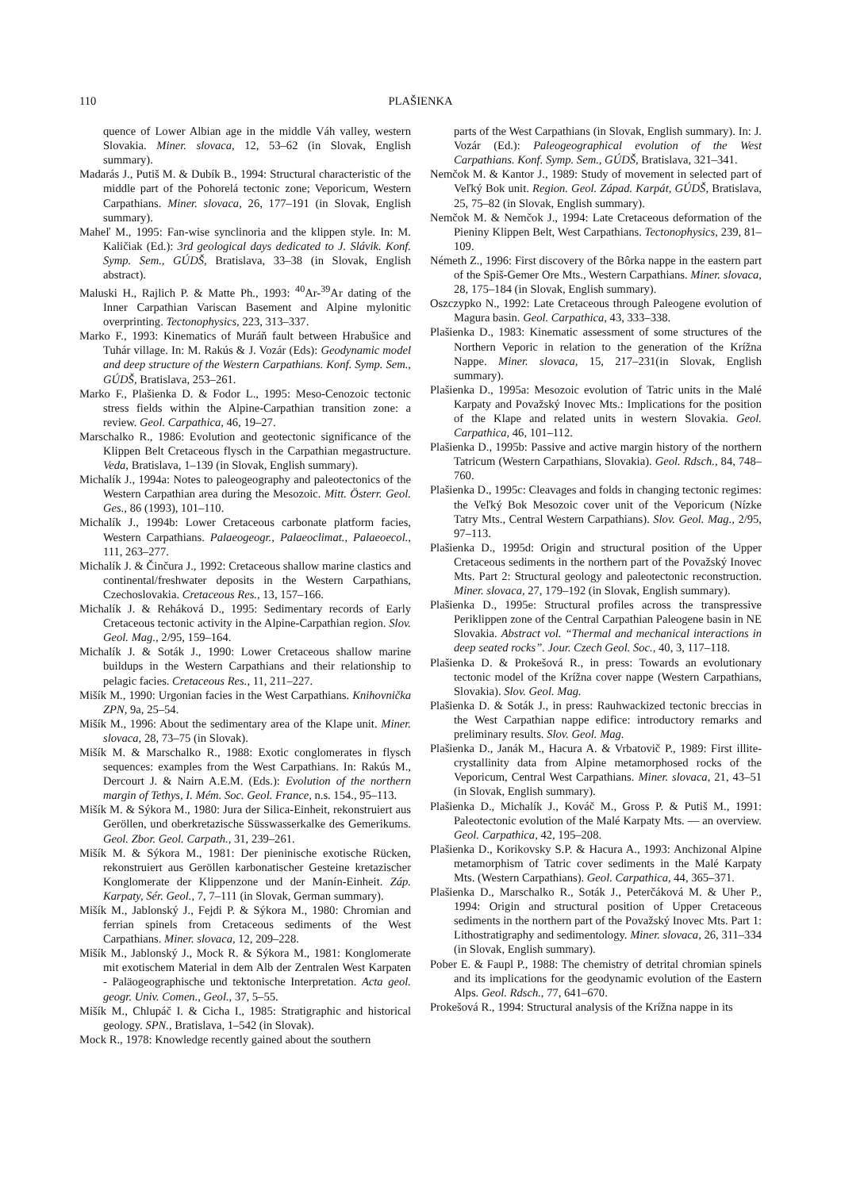110 PLAŠIENKA
quence of Lower Albian age in the middle Váh valley, western Slovakia. Miner. slovaca, 12, 53–62 (in Slovak, English summary).
Madarás J., Putiš M. & Dubík B., 1994: Structural characteristic of the middle part of the Pohorelá tectonic zone; Veporicum, Western Carpathians. Miner. slovaca, 26, 177–191 (in Slovak, English summary).
Maheľ M., 1995: Fan-wise synclinoria and the klippen style. In: M. Kaličiak (Ed.): 3rd geological days dedicated to J. Slávik. Konf. Symp. Sem., GÚDŠ, Bratislava, 33–38 (in Slovak, English abstract).
Maluski H., Rajlich P. & Matte Ph., 1993: <sup>40</sup>Ar-<sup>39</sup>Ar dating of the Inner Carpathian Variscan Basement and Alpine mylonitic overprinting. Tectonophysics, 223, 313–337.
Marko F., 1993: Kinematics of Muráň fault between Hrabušice and Tuhár village. In: M. Rakús & J. Vozár (Eds): Geodynamic model and deep structure of the Western Carpathians. Konf. Symp. Sem., GÚDŠ, Bratislava, 253–261.
Marko F., Plašienka D. & Fodor L., 1995: Meso-Cenozoic tectonic stress fields within the Alpine-Carpathian transition zone: a review. Geol. Carpathica, 46, 19–27.
Marschalko R., 1986: Evolution and geotectonic significance of the Klippen Belt Cretaceous flysch in the Carpathian megastructure. Veda, Bratislava, 1–139 (in Slovak, English summary).
Michalík J., 1994a: Notes to paleogeography and paleotectonics of the Western Carpathian area during the Mesozoic. Mitt. Österr. Geol. Ges., 86 (1993), 101–110.
Michalík J., 1994b: Lower Cretaceous carbonate platform facies, Western Carpathians. Palaeogeogr., Palaeoclimat., Palaeoecol., 111, 263–277.
Michalík J. & Činčura J., 1992: Cretaceous shallow marine clastics and continental/freshwater deposits in the Western Carpathians, Czechoslovakia. Cretaceous Res., 13, 157–166.
Michalík J. & Reháková D., 1995: Sedimentary records of Early Cretaceous tectonic activity in the Alpine-Carpathian region. Slov. Geol. Mag., 2/95, 159–164.
Michalík J. & Soták J., 1990: Lower Cretaceous shallow marine buildups in the Western Carpathians and their relationship to pelagic facies. Cretaceous Res., 11, 211–227.
Mišík M., 1990: Urgonian facies in the West Carpathians. Knihovnička ZPN, 9a, 25–54.
Mišík M., 1996: About the sedimentary area of the Klape unit. Miner. slovaca, 28, 73–75 (in Slovak).
Mišík M. & Marschalko R., 1988: Exotic conglomerates in flysch sequences: examples from the West Carpathians. In: Rakús M., Dercourt J. & Nairn A.E.M. (Eds.): Evolution of the northern margin of Tethys, I. Mém. Soc. Geol. France, n.s. 154., 95–113.
Mišík M. & Sýkora M., 1980: Jura der Silica-Einheit, rekonstruiert aus Geröllen, und oberkretazische Süsswasserkalke des Gemerikums. Geol. Zbor. Geol. Carpath., 31, 239–261.
Mišík M. & Sýkora M., 1981: Der pieninische exotische Rücken, rekonstruiert aus Geröllen karbonatischer Gesteine kretazischer Konglomerate der Klippenzone und der Manín-Einheit. Záp. Karpaty, Sér. Geol., 7, 7–111 (in Slovak, German summary).
Mišík M., Jablonský J., Fejdi P. & Sýkora M., 1980: Chromian and ferrian spinels from Cretaceous sediments of the West Carpathians. Miner. slovaca, 12, 209–228.
Mišík M., Jablonský J., Mock R. & Sýkora M., 1981: Konglomerate mit exotischem Material in dem Alb der Zentralen West Karpaten - Paläogeographische und tektonische Interpretation. Acta geol. geogr. Univ. Comen., Geol., 37, 5–55.
Mišík M., Chlupáč I. & Cicha I., 1985: Stratigraphic and historical geology. SPN., Bratislava, 1–542 (in Slovak).
Mock R., 1978: Knowledge recently gained about the southern
parts of the West Carpathians (in Slovak, English summary). In: J. Vozár (Ed.): Paleogeographical evolution of the West Carpathians. Konf. Symp. Sem., GÚDŠ, Bratislava, 321–341.
Nemčok M. & Kantor J., 1989: Study of movement in selected part of Veľký Bok unit. Region. Geol. Západ. Karpát, GÚDŠ, Bratislava, 25, 75–82 (in Slovak, English summary).
Nemčok M. & Nemčok J., 1994: Late Cretaceous deformation of the Pieniny Klippen Belt, West Carpathians. Tectonophysics, 239, 81–109.
Németh Z., 1996: First discovery of the Bôrka nappe in the eastern part of the Spiš-Gemer Ore Mts., Western Carpathians. Miner. slovaca, 28, 175–184 (in Slovak, English summary).
Oszczypko N., 1992: Late Cretaceous through Paleogene evolution of Magura basin. Geol. Carpathica, 43, 333–338.
Plašienka D., 1983: Kinematic assessment of some structures of the Northern Veporic in relation to the generation of the Krížna Nappe. Miner. slovaca, 15, 217–231(in Slovak, English summary).
Plašienka D., 1995a: Mesozoic evolution of Tatric units in the Malé Karpaty and Považský Inovec Mts.: Implications for the position of the Klape and related units in western Slovakia. Geol. Carpathica, 46, 101–112.
Plašienka D., 1995b: Passive and active margin history of the northern Tatricum (Western Carpathians, Slovakia). Geol. Rdsch., 84, 748–760.
Plašienka D., 1995c: Cleavages and folds in changing tectonic regimes: the Veľký Bok Mesozoic cover unit of the Veporicum (Nízke Tatry Mts., Central Western Carpathians). Slov. Geol. Mag., 2/95, 97–113.
Plašienka D., 1995d: Origin and structural position of the Upper Cretaceous sediments in the northern part of the Považský Inovec Mts. Part 2: Structural geology and paleotectonic reconstruction. Miner. slovaca, 27, 179–192 (in Slovak, English summary).
Plašienka D., 1995e: Structural profiles across the transpressive Periklippen zone of the Central Carpathian Paleogene basin in NE Slovakia. Abstract vol. “Thermal and mechanical interactions in deep seated rocks”. Jour. Czech Geol. Soc., 40, 3, 117–118.
Plašienka D. & Prokešová R., in press: Towards an evolutionary tectonic model of the Krížna cover nappe (Western Carpathians, Slovakia). Slov. Geol. Mag.
Plašienka D. & Soták J., in press: Rauhwackized tectonic breccias in the West Carpathian nappe edifice: introductory remarks and preliminary results. Slov. Geol. Mag.
Plašienka D., Janák M., Hacura A. & Vrbatovič P., 1989: First illite-crystallinity data from Alpine metamorphosed rocks of the Veporicum, Central West Carpathians. Miner. slovaca, 21, 43–51 (in Slovak, English summary).
Plašienka D., Michalík J., Kováč M., Gross P. & Putiš M., 1991: Paleotectonic evolution of the Malé Karpaty Mts. — an overview. Geol. Carpathica, 42, 195–208.
Plašienka D., Korikovsky S.P. & Hacura A., 1993: Anchizonal Alpine metamorphism of Tatric cover sediments in the Malé Karpaty Mts. (Western Carpathians). Geol. Carpathica, 44, 365–371.
Plašienka D., Marschalko R., Soták J., Peterčáková M. & Uher P., 1994: Origin and structural position of Upper Cretaceous sediments in the northern part of the Považský Inovec Mts. Part 1: Lithostratigraphy and sedimentology. Miner. slovaca, 26, 311–334 (in Slovak, English summary).
Pober E. & Faupl P., 1988: The chemistry of detrital chromian spinels and its implications for the geodynamic evolution of the Eastern Alps. Geol. Rdsch., 77, 641–670.
Prokešová R., 1994: Structural analysis of the Krížna nappe in its